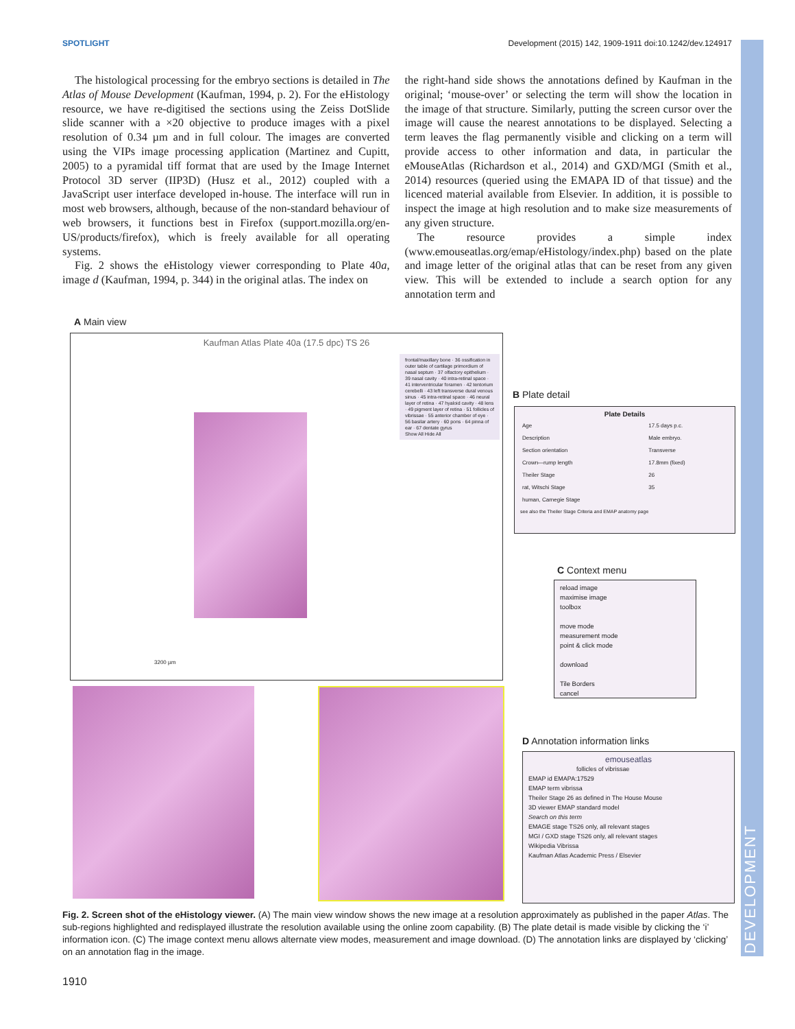SPOTLIGHT Development (2015) 142, 1909-1911 doi:10.1242/dev.124917
DEVELOPMENT
The histological processing for the embryo sections is detailed in The Atlas of Mouse Development (Kaufman, 1994, p. 2). For the eHistology resource, we have re-digitised the sections using the Zeiss DotSlide slide scanner with a ×20 objective to produce images with a pixel resolution of 0.34 µm and in full colour. The images are converted using the VIPs image processing application (Martinez and Cupitt, 2005) to a pyramidal tiff format that are used by the Image Internet Protocol 3D server (IIP3D) (Husz et al., 2012) coupled with a JavaScript user interface developed in-house. The interface will run in most web browsers, although, because of the non-standard behaviour of web browsers, it functions best in Firefox (support.mozilla.org/en-US/products/firefox), which is freely available for all operating systems.
Fig. 2 shows the eHistology viewer corresponding to Plate 40a, image d (Kaufman, 1994, p. 344) in the original atlas. The index on
the right-hand side shows the annotations defined by Kaufman in the original; ‘mouse-over’ or selecting the term will show the location in the image of that structure. Similarly, putting the screen cursor over the image will cause the nearest annotations to be displayed. Selecting a term leaves the flag permanently visible and clicking on a term will provide access to other information and data, in particular the eMouseAtlas (Richardson et al., 2014) and GXD/MGI (Smith et al., 2014) resources (queried using the EMAPA ID of that tissue) and the licenced material available from Elsevier. In addition, it is possible to inspect the image at high resolution and to make size measurements of any given structure.
The resource provides a simple index (www.emouseatlas.org/emap/eHistology/index.php) based on the plate and image letter of the original atlas that can be reset from any given view. This will be extended to include a search option for any annotation term and
A Main view
Kaufman Atlas Plate 40a (17.5 dpc) TS 26
frontal/maxillary bone · 36 ossification in outer table of cartilage primordium of nasal septum · 37 olfactory epithelium · 39 nasal cavity · 40 intra-retinal space · 41 interventricular foramen · 42 tentorium cerebelli · 43 left transverse dural venous sinus · 45 intra-retinal space · 46 neural layer of retina · 47 hyaloid cavity · 48 lens · 49 pigment layer of retina · 51 follicles of vibrissae · 55 anterior chamber of eye · 56 basilar artery · 60 pons · 64 pinna of ear · 67 dentate gyrus
Show All Hide All
3200 µm
B Plate detail
Plate Details
| Age | 17.5 days p.c. |
| Description | Male embryo. |
| Section orientation | Transverse |
| Crown—rump length | 17.8mm (fixed) |
| Theiler Stage | 26 |
| rat, Witschi Stage | 35 |
| human, Carnegie Stage | |
see also the Theiler Stage Criteria and EMAP anatomy page
C Context menu
reload image
maximise image
toolbox
move mode
measurement mode
point & click mode
download
Tile Borders
cancel
D Annotation information links
emouseatlas
follicles of vibrissae
EMAP id EMAPA:17529
EMAP term vibrissa
Theiler Stage 26 as defined in The House Mouse
3D viewer EMAP standard model
Search on this term
EMAGE stage TS26 only, all relevant stages
MGI / GXD stage TS26 only, all relevant stages
Wikipedia Vibrissa
Kaufman Atlas Academic Press / Elsevier
Fig. 2. Screen shot of the eHistology viewer. (A) The main view window shows the new image at a resolution approximately as published in the paper Atlas. The sub-regions highlighted and redisplayed illustrate the resolution available using the online zoom capability. (B) The plate detail is made visible by clicking the ‘i’ information icon. (C) The image context menu allows alternate view modes, measurement and image download. (D) The annotation links are displayed by ‘clicking’ on an annotation flag in the image.
1910